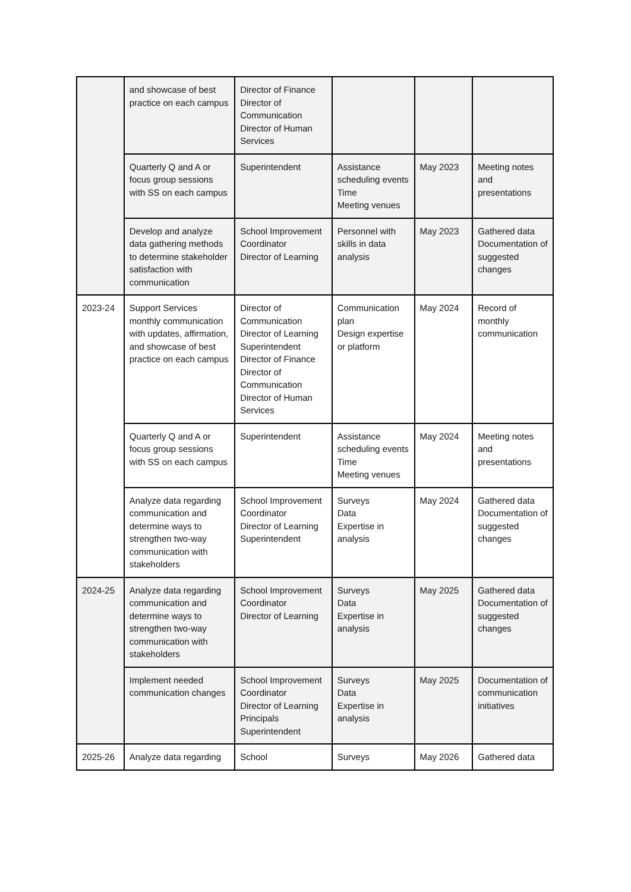| | and showcase of best practice on each campus | Director of Finance Director of Communication Director of Human Services | | | |
| | Quarterly Q and A or focus group sessions with SS on each campus | Superintendent | Assistance scheduling events Time Meeting venues | May 2023 | Meeting notes and presentations |
| | Develop and analyze data gathering methods to determine stakeholder satisfaction with communication | School Improvement Coordinator Director of Learning | Personnel with skills in data analysis | May 2023 | Gathered data Documentation of suggested changes |
| 2023-24 | Support Services monthly communication with updates, affirmation, and showcase of best practice on each campus | Director of Communication Director of Learning Superintendent Director of Finance Director of Communication Director of Human Services | Communication plan Design expertise or platform | May 2024 | Record of monthly communication |
| | Quarterly Q and A or focus group sessions with SS on each campus | Superintendent | Assistance scheduling events Time Meeting venues | May 2024 | Meeting notes and presentations |
| | Analyze data regarding communication and determine ways to strengthen two-way communication with stakeholders | School Improvement Coordinator Director of Learning Superintendent | Surveys Data Expertise in analysis | May 2024 | Gathered data Documentation of suggested changes |
| 2024-25 | Analyze data regarding communication and determine ways to strengthen two-way communication with stakeholders | School Improvement Coordinator Director of Learning | Surveys Data Expertise in analysis | May 2025 | Gathered data Documentation of suggested changes |
| | Implement needed communication changes | School Improvement Coordinator Director of Learning Principals Superintendent | Surveys Data Expertise in analysis | May 2025 | Documentation of communication initiatives |
| 2025-26 | Analyze data regarding | School | Surveys | May 2026 | Gathered data |